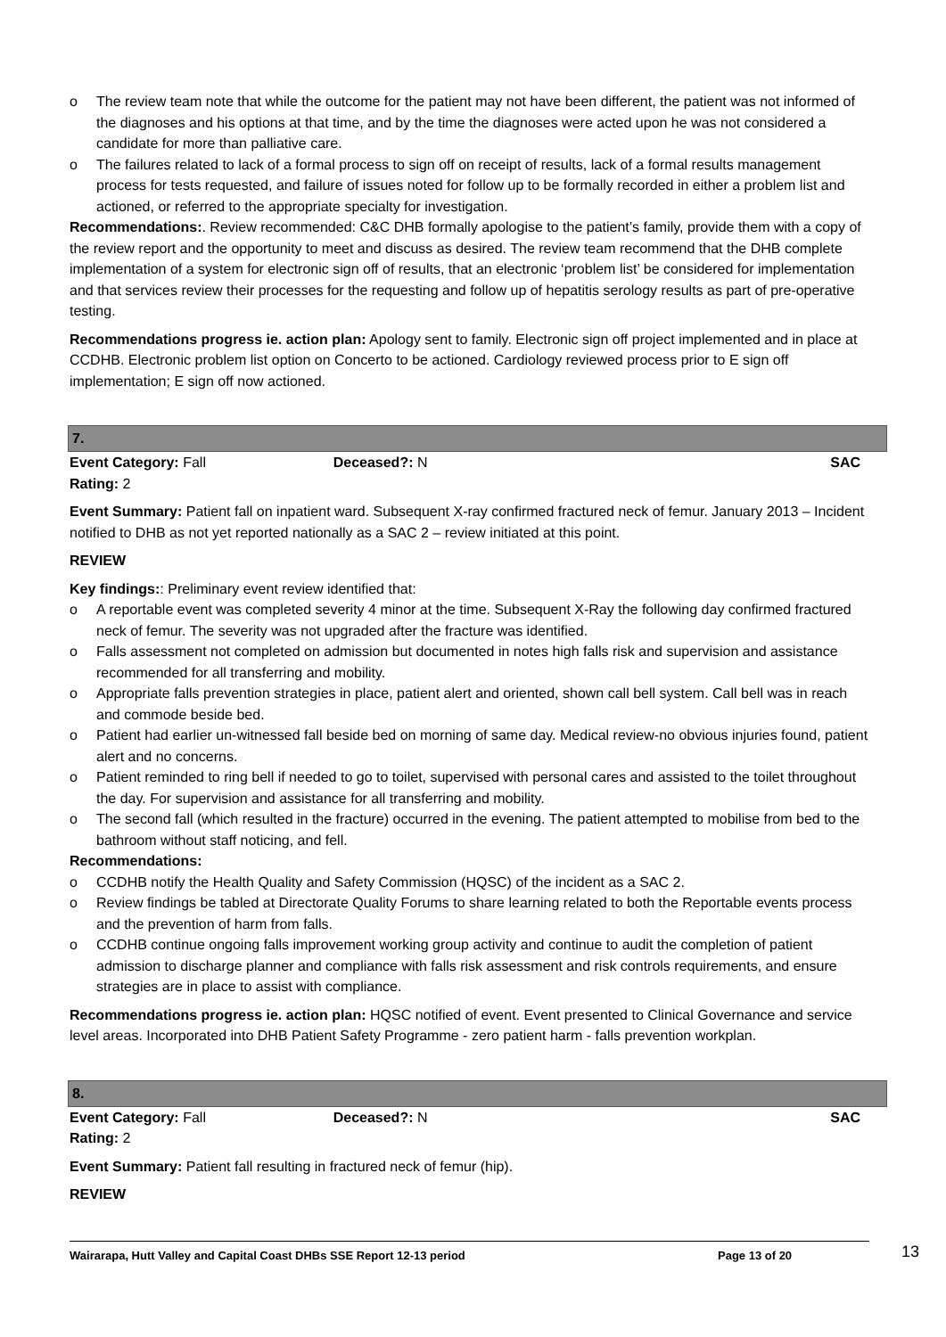o The review team note that while the outcome for the patient may not have been different, the patient was not informed of the diagnoses and his options at that time, and by the time the diagnoses were acted upon he was not considered a candidate for more than palliative care.
o The failures related to lack of a formal process to sign off on receipt of results, lack of a formal results management process for tests requested, and failure of issues noted for follow up to be formally recorded in either a problem list and actioned, or referred to the appropriate specialty for investigation.
Recommendations:. Review recommended: C&C DHB formally apologise to the patient’s family, provide them with a copy of the review report and the opportunity to meet and discuss as desired. The review team recommend that the DHB complete implementation of a system for electronic sign off of results, that an electronic ‘problem list’ be considered for implementation and that services review their processes for the requesting and follow up of hepatitis serology results as part of pre-operative testing.
Recommendations progress ie. action plan: Apology sent to family. Electronic sign off project implemented and in place at CCDHB. Electronic problem list option on Concerto to be actioned. Cardiology reviewed process prior to E sign off implementation; E sign off now actioned.
7.
Event Category: Fall Deceased?: N SAC
Rating: 2
Event Summary: Patient fall on inpatient ward. Subsequent X-ray confirmed fractured neck of femur. January 2013 – Incident notified to DHB as not yet reported nationally as a SAC 2 – review initiated at this point.
REVIEW
Key findings:: Preliminary event review identified that:
o A reportable event was completed severity 4 minor at the time. Subsequent X-Ray the following day confirmed fractured neck of femur. The severity was not upgraded after the fracture was identified.
o Falls assessment not completed on admission but documented in notes high falls risk and supervision and assistance recommended for all transferring and mobility.
o Appropriate falls prevention strategies in place, patient alert and oriented, shown call bell system. Call bell was in reach and commode beside bed.
o Patient had earlier un-witnessed fall beside bed on morning of same day. Medical review-no obvious injuries found, patient alert and no concerns.
o Patient reminded to ring bell if needed to go to toilet, supervised with personal cares and assisted to the toilet throughout the day. For supervision and assistance for all transferring and mobility.
o The second fall (which resulted in the fracture) occurred in the evening. The patient attempted to mobilise from bed to the bathroom without staff noticing, and fell.
Recommendations:
o CCDHB notify the Health Quality and Safety Commission (HQSC) of the incident as a SAC 2.
o Review findings be tabled at Directorate Quality Forums to share learning related to both the Reportable events process and the prevention of harm from falls.
o CCDHB continue ongoing falls improvement working group activity and continue to audit the completion of patient admission to discharge planner and compliance with falls risk assessment and risk controls requirements, and ensure strategies are in place to assist with compliance.
Recommendations progress ie. action plan: HQSC notified of event. Event presented to Clinical Governance and service level areas. Incorporated into DHB Patient Safety Programme - zero patient harm - falls prevention workplan.
8.
Event Category: Fall Deceased?: N SAC
Rating: 2
Event Summary: Patient fall resulting in fractured neck of femur (hip).
REVIEW
Wairarapa, Hutt Valley and Capital Coast DHBs SSE Report 12-13 period
Page 13 of 20
13